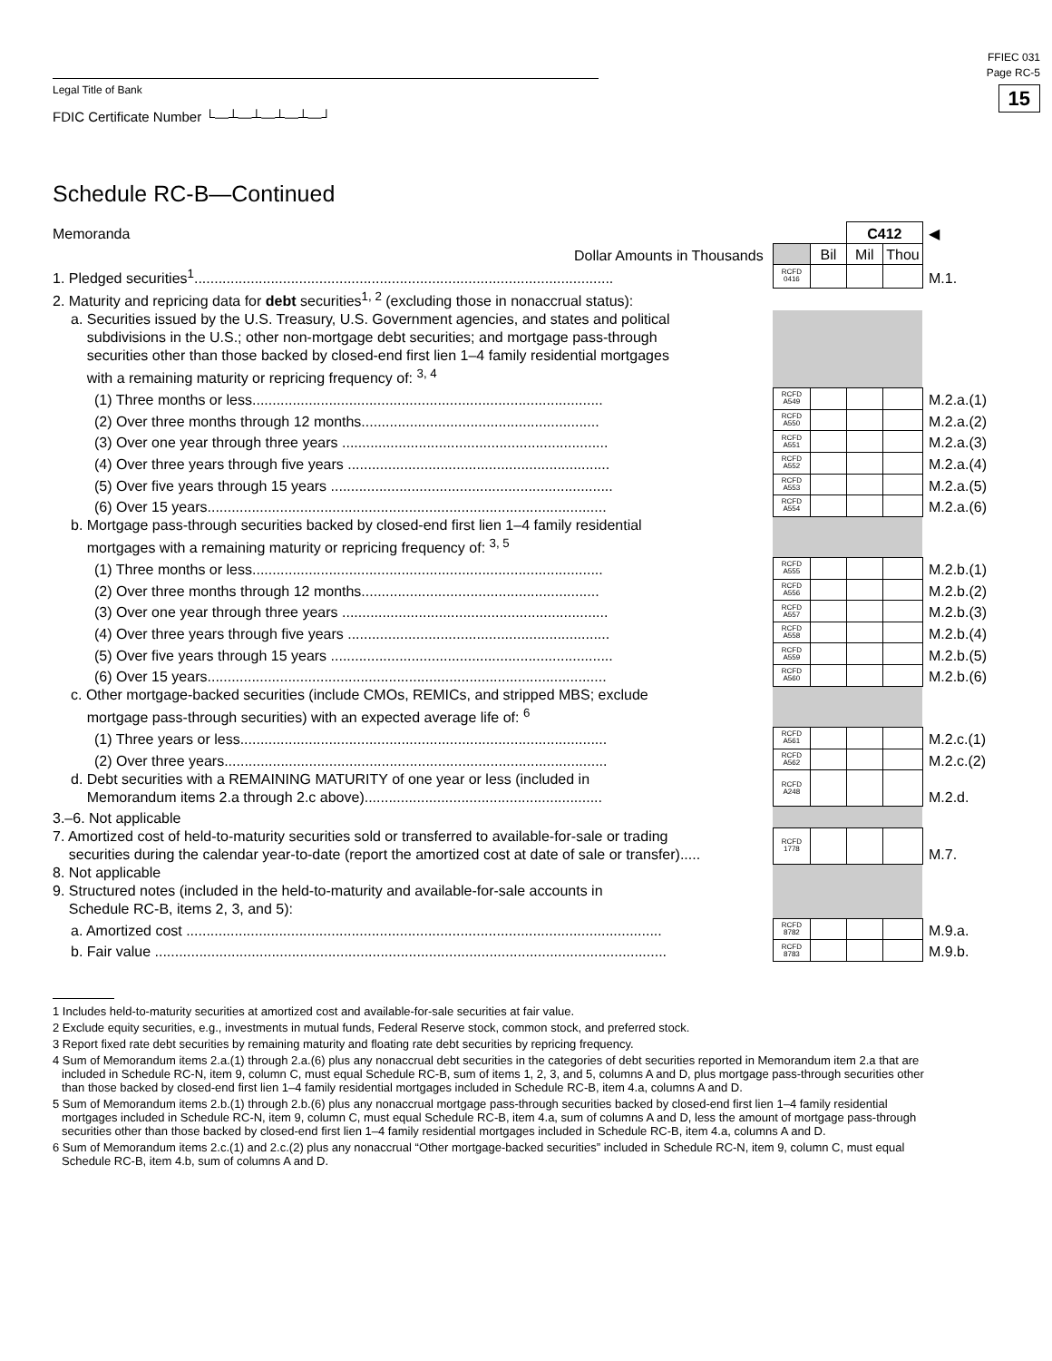FFIEC 031
Page RC-5
15
Legal Title of Bank
FDIC Certificate Number └—┴—┴—┴—┴—┘
Schedule RC-B—Continued
| Memoranda | | | C412 | | ◀ |
| Dollar Amounts in Thousands | | Bil | Mil | Thou | |
| 1. Pledged securities<sup>1</sup>........................................................................................................ | RCFD 0416 | | | | M.1. |
| 2. Maturity and repricing data for debt securities<sup>1, 2</sup> (excluding those in nonaccrual status): | | | | | |
| a. Securities issued by the U.S. Treasury, U.S. Government agencies, and states and political subdivisions in the U.S.; other non-mortgage debt securities; and mortgage pass-through securities other than those backed by closed-end first lien 1–4 family residential mortgages with a remaining maturity or repricing frequency of: <sup>3, 4</sup> | | | | | |
| (1) Three months or less....................................................................................... | RCFD A549 | | | | M.2.a.(1) |
| (2) Over three months through 12 months........................................................... | RCFD A550 | | | | M.2.a.(2) |
| (3) Over one year through three years .................................................................. | RCFD A551 | | | | M.2.a.(3) |
| (4) Over three years through five years ................................................................. | RCFD A552 | | | | M.2.a.(4) |
| (5) Over five years through 15 years ...................................................................... | RCFD A553 | | | | M.2.a.(5) |
| (6) Over 15 years................................................................................................... | RCFD A554 | | | | M.2.a.(6) |
| b. Mortgage pass-through securities backed by closed-end first lien 1–4 family residential mortgages with a remaining maturity or repricing frequency of: <sup>3, 5</sup> | | | | | |
| (1) Three months or less....................................................................................... | RCFD A555 | | | | M.2.b.(1) |
| (2) Over three months through 12 months........................................................... | RCFD A556 | | | | M.2.b.(2) |
| (3) Over one year through three years .................................................................. | RCFD A557 | | | | M.2.b.(3) |
| (4) Over three years through five years ................................................................. | RCFD A558 | | | | M.2.b.(4) |
| (5) Over five years through 15 years ...................................................................... | RCFD A559 | | | | M.2.b.(5) |
| (6) Over 15 years................................................................................................... | RCFD A560 | | | | M.2.b.(6) |
| c. Other mortgage-backed securities (include CMOs, REMICs, and stripped MBS; exclude mortgage pass-through securities) with an expected average life of: <sup>6</sup> | | | | | |
| (1) Three years or less........................................................................................... | RCFD A561 | | | | M.2.c.(1) |
| (2) Over three years............................................................................................... | RCFD A562 | | | | M.2.c.(2) |
| d. Debt securities with a REMAINING MATURITY of one year or less (included in Memorandum items 2.a through 2.c above)........................................................... | RCFD A248 | | | | M.2.d. |
| 3.–6. Not applicable | | | | | |
| 7. Amortized cost of held-to-maturity securities sold or transferred to available-for-sale or trading securities during the calendar year-to-date (report the amortized cost at date of sale or transfer)..... | RCFD 1778 | | | | M.7. |
| 8. Not applicable 9. Structured notes (included in the held-to-maturity and available-for-sale accounts in Schedule RC-B, items 2, 3, and 5): | | | | | |
| a. Amortized cost ...................................................................................................................... | RCFD 8782 | | | | M.9.a. |
| b. Fair value ............................................................................................................................... | RCFD 8783 | | | | M.9.b. |
1 Includes held-to-maturity securities at amortized cost and available-for-sale securities at fair value.
2 Exclude equity securities, e.g., investments in mutual funds, Federal Reserve stock, common stock, and preferred stock.
3 Report fixed rate debt securities by remaining maturity and floating rate debt securities by repricing frequency.
4 Sum of Memorandum items 2.a.(1) through 2.a.(6) plus any nonaccrual debt securities in the categories of debt securities reported in Memorandum item 2.a that are included in Schedule RC-N, item 9, column C, must equal Schedule RC-B, sum of items 1, 2, 3, and 5, columns A and D, plus mortgage pass-through securities other than those backed by closed-end first lien 1–4 family residential mortgages included in Schedule RC-B, item 4.a, columns A and D.
5 Sum of Memorandum items 2.b.(1) through 2.b.(6) plus any nonaccrual mortgage pass-through securities backed by closed-end first lien 1–4 family residential mortgages included in Schedule RC-N, item 9, column C, must equal Schedule RC-B, item 4.a, sum of columns A and D, less the amount of mortgage pass-through securities other than those backed by closed-end first lien 1–4 family residential mortgages included in Schedule RC-B, item 4.a, columns A and D.
6 Sum of Memorandum items 2.c.(1) and 2.c.(2) plus any nonaccrual “Other mortgage-backed securities” included in Schedule RC-N, item 9, column C, must equal Schedule RC-B, item 4.b, sum of columns A and D.